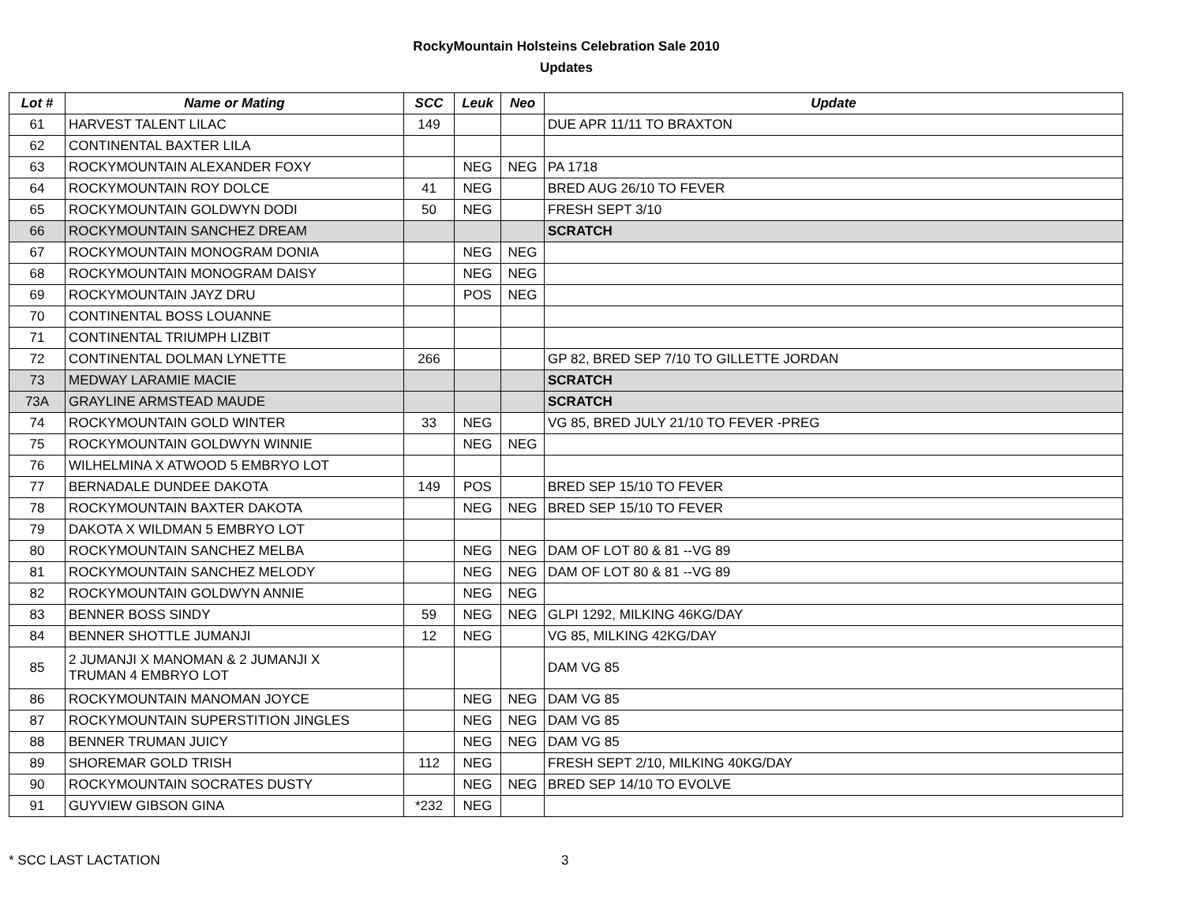RockyMountain Holsteins Celebration Sale 2010
Updates
| Lot # | Name or Mating | SCC | Leuk | Neo | Update |
| --- | --- | --- | --- | --- | --- |
| 61 | HARVEST TALENT LILAC | 149 | | | DUE APR 11/11 TO BRAXTON |
| 62 | CONTINENTAL BAXTER LILA | | | | |
| 63 | ROCKYMOUNTAIN ALEXANDER FOXY | | NEG | NEG | PA 1718 |
| 64 | ROCKYMOUNTAIN ROY DOLCE | 41 | NEG | | BRED AUG 26/10 TO FEVER |
| 65 | ROCKYMOUNTAIN GOLDWYN DODI | 50 | NEG | | FRESH SEPT 3/10 |
| 66 | ROCKYMOUNTAIN SANCHEZ DREAM | | | | SCRATCH |
| 67 | ROCKYMOUNTAIN MONOGRAM DONIA | | NEG | NEG | |
| 68 | ROCKYMOUNTAIN MONOGRAM DAISY | | NEG | NEG | |
| 69 | ROCKYMOUNTAIN JAYZ DRU | | POS | NEG | |
| 70 | CONTINENTAL BOSS LOUANNE | | | | |
| 71 | CONTINENTAL TRIUMPH LIZBIT | | | | |
| 72 | CONTINENTAL DOLMAN LYNETTE | 266 | | | GP 82, BRED SEP 7/10 TO GILLETTE JORDAN |
| 73 | MEDWAY LARAMIE MACIE | | | | SCRATCH |
| 73A | GRAYLINE ARMSTEAD MAUDE | | | | SCRATCH |
| 74 | ROCKYMOUNTAIN GOLD WINTER | 33 | NEG | | VG 85, BRED JULY 21/10 TO FEVER -PREG |
| 75 | ROCKYMOUNTAIN GOLDWYN WINNIE | | NEG | NEG | |
| 76 | WILHELMINA X ATWOOD 5 EMBRYO LOT | | | | |
| 77 | BERNADALE DUNDEE DAKOTA | 149 | POS | | BRED SEP 15/10 TO FEVER |
| 78 | ROCKYMOUNTAIN BAXTER DAKOTA | | NEG | NEG | BRED SEP 15/10 TO FEVER |
| 79 | DAKOTA X WILDMAN 5 EMBRYO LOT | | | | |
| 80 | ROCKYMOUNTAIN SANCHEZ MELBA | | NEG | NEG | DAM OF LOT 80 & 81 --VG 89 |
| 81 | ROCKYMOUNTAIN SANCHEZ MELODY | | NEG | NEG | DAM OF LOT 80 & 81 --VG 89 |
| 82 | ROCKYMOUNTAIN GOLDWYN ANNIE | | NEG | NEG | |
| 83 | BENNER BOSS SINDY | 59 | NEG | NEG | GLPI 1292, MILKING 46KG/DAY |
| 84 | BENNER SHOTTLE JUMANJI | 12 | NEG | | VG 85, MILKING 42KG/DAY |
| 85 | 2 JUMANJI X MANOMAN & 2 JUMANJI X TRUMAN 4 EMBRYO LOT | | | | DAM VG 85 |
| 86 | ROCKYMOUNTAIN MANOMAN JOYCE | | NEG | NEG | DAM VG 85 |
| 87 | ROCKYMOUNTAIN SUPERSTITION JINGLES | | NEG | NEG | DAM VG 85 |
| 88 | BENNER TRUMAN JUICY | | NEG | NEG | DAM VG 85 |
| 89 | SHOREMAR GOLD TRISH | 112 | NEG | | FRESH SEPT 2/10, MILKING 40KG/DAY |
| 90 | ROCKYMOUNTAIN SOCRATES DUSTY | | NEG | NEG | BRED SEP 14/10 TO EVOLVE |
| 91 | GUYVIEW GIBSON GINA | *232 | NEG | | |
* SCC LAST LACTATION 3